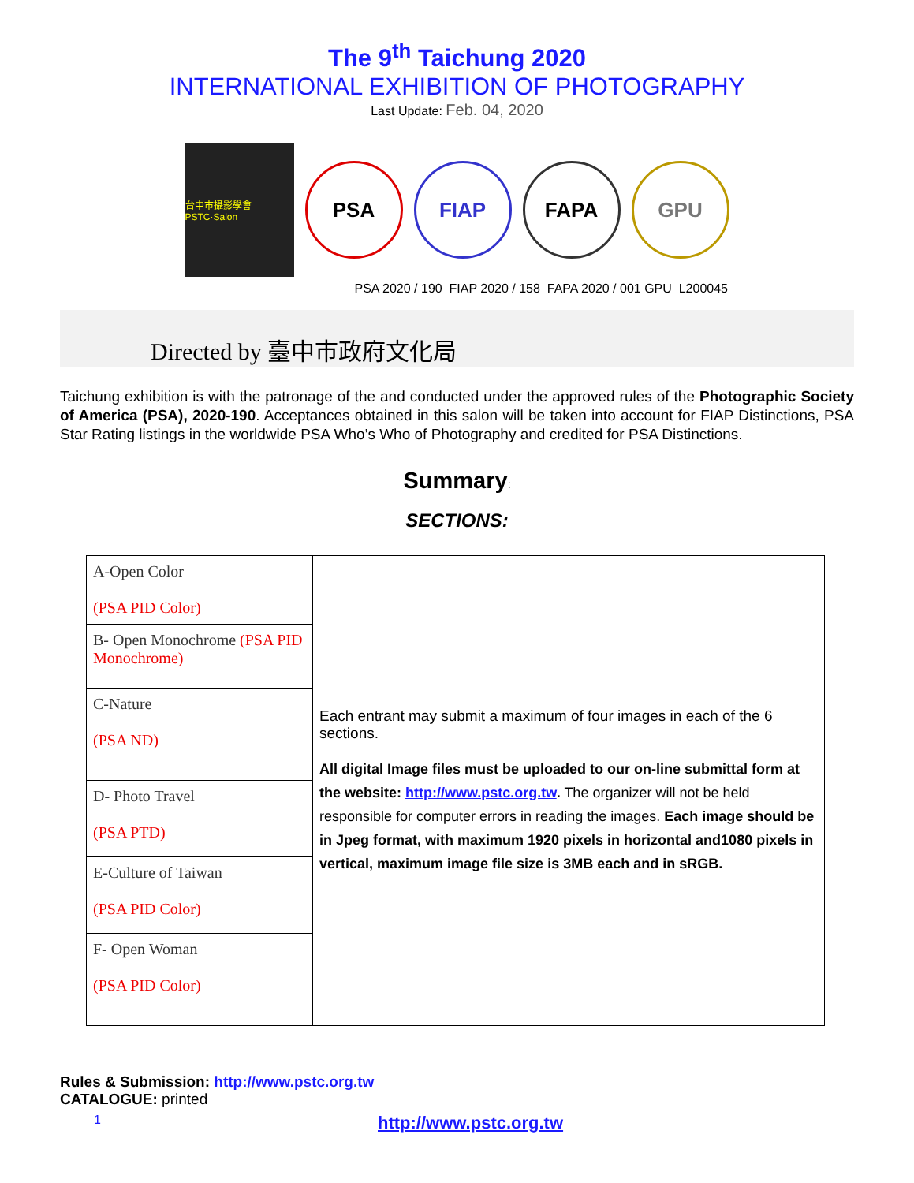The 9<sup>th</sup> Taichung 2020
INTERNATIONAL EXHIBITION OF PHOTOGRAPHY
Last Update: Feb. 04, 2020
台中市攝影學會 PSTC·Salon
PSA FIAP FAPA GPU
PSA 2020 / 190 FIAP 2020 / 158 FAPA 2020 / 001 GPU L200045
Directed by 臺中市政府文化局
Taichung exhibition is with the patronage of the and conducted under the approved rules of the Photographic Society of America (PSA), 2020-190. Acceptances obtained in this salon will be taken into account for FIAP Distinctions, PSA Star Rating listings in the worldwide PSA Who’s Who of Photography and credited for PSA Distinctions.
Summary:
SECTIONS:
| A-Open Color (PSA PID Color) | Each entrant may submit a maximum of four images in each of the 6 sections. All digital Image files must be uploaded to our on-line submittal form at the website: http://www.pstc.org.tw . The organizer will not be held responsible for computer errors in reading the images. Each image should be in Jpeg format, with maximum 1920 pixels in horizontal and1080 pixels in vertical, maximum image file size is 3MB each and in sRGB. |
| B- Open Monochrome (PSA PID Monochrome) | |
| C-Nature (PSA ND) | |
| D- Photo Travel (PSA PTD) | |
| E-Culture of Taiwan (PSA PID Color) | |
| F- Open Woman (PSA PID Color) | |
Rules & Submission: http://www.pstc.org.tw
CATALOGUE: printed
1 http://www.pstc.org.tw